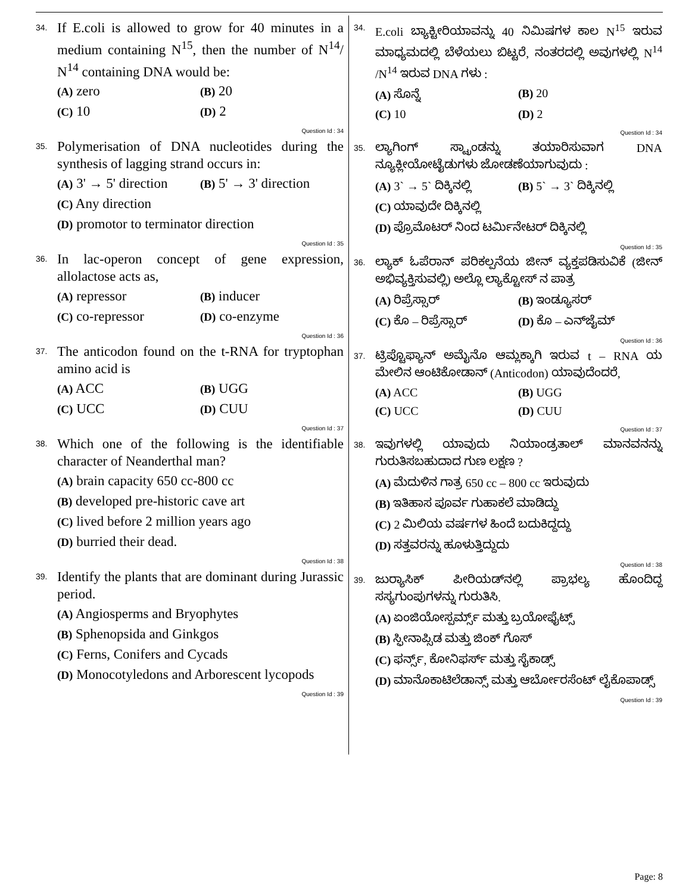34.
If E.coli is allowed to grow for 40 minutes in a medium containing N<sup>15</sup>, then the number of N<sup>14</sup>/ N<sup>14</sup> containing DNA would be:
(A) zero
(B) 20
(C) 10
(D) 2
Question Id : 34
35.
Polymerisation of DNA nucleotides during the synthesis of lagging strand occurs in:
(A) 3' → 5' direction
(B) 5' → 3' direction
(C) Any direction
(D) promotor to terminator direction
Question Id : 35
36.
In lac-operon concept of gene expression, allolactose acts as,
(A) repressor
(B) inducer
(C) co-repressor
(D) co-enzyme
Question Id : 36
37.
The anticodon found on the t-RNA for tryptophan amino acid is
(A) ACC
(B) UGG
(C) UCC
(D) CUU
Question Id : 37
38.
Which one of the following is the identifiable character of Neanderthal man?
(A) brain capacity 650 cc-800 cc
(B) developed pre-historic cave art
(C) lived before 2 million years ago
(D) burried their dead.
Question Id : 38
39.
Identify the plants that are dominant during Jurassic period.
(A) Angiosperms and Bryophytes
(B) Sphenopsida and Ginkgos
(C) Ferns, Conifers and Cycads
(D) Monocotyledons and Arborescent lycopods
Question Id : 39
34.
E.coli ಬ್ಯಾಕ್ಟೀರಿಯಾವನ್ನು 40 ನಿಮಿಷಗಳ ಕಾಲ N<sup>15</sup> ಇರುವ ಮಾಧ್ಯಮದಲ್ಲಿ ಬೆಳೆಯಲು ಬಿಟ್ಟರೆ, ನಂತರದಲ್ಲಿ ಅವುಗಳಲ್ಲಿ N<sup>14</sup> /N<sup>14</sup> ಇರುವ DNA ಗಳು :
(A) ಸೊನ್ನೆ
(B) 20
(C) 10
(D) 2
Question Id : 34
35.
ಲ್ಯಾಗಿಂಗ್ ಸ್ಟ್ರಾಂಡನ್ನು ತಯಾರಿಸುವಾಗ DNA ನ್ಯೂಕ್ಲೀಯೋಟೈಡುಗಳು ಜೋಡಣೆಯಾಗುವುದು :
(A) 3` → 5` ದಿಕ್ಕಿನಲ್ಲಿ
(B) 5` → 3` ದಿಕ್ಕಿನಲ್ಲಿ
(C) ಯಾವುದೇ ದಿಕ್ಕಿನಲ್ಲಿ
(D) ಪ್ರೊಮೊಟರ್ ನಿಂದ ಟರ್ಮಿನೇಟರ್ ದಿಕ್ಕಿನಲ್ಲಿ
Question Id : 35
36.
ಲ್ಯಾಕ್ ಓಪೆರಾನ್ ಪರಿಕಲ್ಪನೆಯ ಜೀನ್ ವ್ಯಕ್ತಪಡಿಸುವಿಕೆ (ಜೀನ್ ಅಭಿವ್ಯಕ್ತಿಸುವಲ್ಲಿ) ಅಲ್ಲೊ ಲ್ಯಾಕ್ಟೋಸ್ ನ ಪಾತ್ರ
(A) ರಿಪ್ರೆಸ್ಸಾರ್
(B) ಇಂಡ್ಯೂಸರ್
(C) ಕೊ – ರಿಪ್ರೆಸ್ಸಾರ್
(D) ಕೊ – ಎನ್‌ಜೈಮ್
Question Id : 36
37.
ಟ್ರಿಪ್ಟೊಫ್ಯಾನ್ ಅಮೈನೊ ಆಮ್ಲಕ್ಕಾಗಿ ಇರುವ t – RNA ಯ ಮೇಲಿನ ಆಂಟಿಕೋಡಾನ್ (Anticodon) ಯಾವುದೆಂದರೆ,
(A) ACC
(B) UGG
(C) UCC
(D) CUU
Question Id : 37
38.
ಇವುಗಳಲ್ಲಿ ಯಾವುದು ನಿಯಾಂಡ್ರತಾಲ್ ಮಾನವನನ್ನು ಗುರುತಿಸಬಹುದಾದ ಗುಣ ಲಕ್ಷಣ ?
(A) ಮೆದುಳಿನ ಗಾತ್ರ 650 cc – 800 cc ಇರುವುದು
(B) ಇತಿಹಾಸ ಪೂರ್ವ ಗುಹಾಕಲೆ ಮಾಡಿದ್ದು
(C) 2 ಮಿಲಿಯ ವರ್ಷಗಳ ಹಿಂದೆ ಬದುಕಿದ್ದದ್ದು
(D) ಸತ್ತವರನ್ನು ಹೂಳುತ್ತಿದ್ದುದು
Question Id : 38
39.
ಜುರ್‍ಯಾಸಿಕ್ ಪೀರಿಯಡ್‌ನಲ್ಲಿ ಪ್ರಾಭಲ್ಯ ಹೊಂದಿದ್ದ ಸಸ್ಯಗುಂಪುಗಳನ್ನು ಗುರುತಿಸಿ.
(A) ಏಂಜಿಯೋಸ್ಪರ್ಮ್ಸ್ ಮತ್ತು ಬ್ರಯೋಫೈಟ್ಸ್
(B) ಸ್ಫೀನಾಪ್ಸಿಡ ಮತ್ತು ಜಿಂಕ್ ಗೊಸ್
(C) ಫರ್ನ್ಸ್, ಕೋನಿಫರ್ಸ್ ಮತ್ತು ಸೈಕಾಡ್ಸ್
(D) ಮಾನೊಕಾಟಿಲೆಡಾನ್ಸ್ ಮತ್ತು ಆರ್ಬೋರಸೆಂಟ್ ಲೈಕೊಪಾಡ್ಸ್
Question Id : 39
Page: 8